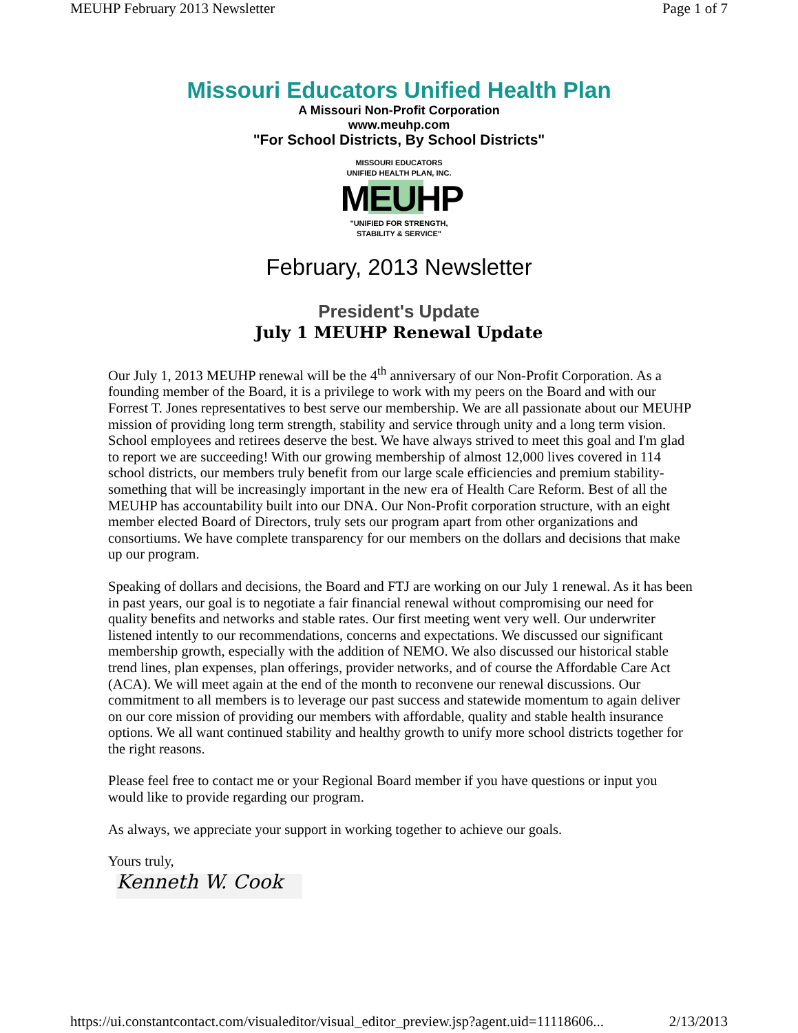MEUHP February 2013 Newsletter Page 1 of 7
Missouri Educators Unified Health Plan
A Missouri Non-Profit Corporation
www.meuhp.com
"For School Districts, By School Districts"
MISSOURI EDUCATORS
UNIFIED HEALTH PLAN, INC.
MEUHP
"UNIFIED FOR STRENGTH,
STABILITY & SERVICE"
February, 2013 Newsletter
President's Update
July 1 MEUHP Renewal Update
Our July 1, 2013 MEUHP renewal will be the 4<sup>th</sup> anniversary of our Non-Profit Corporation. As a founding member of the Board, it is a privilege to work with my peers on the Board and with our Forrest T. Jones representatives to best serve our membership. We are all passionate about our MEUHP mission of providing long term strength, stability and service through unity and a long term vision. School employees and retirees deserve the best. We have always strived to meet this goal and I'm glad to report we are succeeding! With our growing membership of almost 12,000 lives covered in 114 school districts, our members truly benefit from our large scale efficiencies and premium stability-something that will be increasingly important in the new era of Health Care Reform. Best of all the MEUHP has accountability built into our DNA. Our Non-Profit corporation structure, with an eight member elected Board of Directors, truly sets our program apart from other organizations and consortiums. We have complete transparency for our members on the dollars and decisions that make up our program.
Speaking of dollars and decisions, the Board and FTJ are working on our July 1 renewal. As it has been in past years, our goal is to negotiate a fair financial renewal without compromising our need for quality benefits and networks and stable rates. Our first meeting went very well. Our underwriter listened intently to our recommendations, concerns and expectations. We discussed our significant membership growth, especially with the addition of NEMO. We also discussed our historical stable trend lines, plan expenses, plan offerings, provider networks, and of course the Affordable Care Act (ACA). We will meet again at the end of the month to reconvene our renewal discussions. Our commitment to all members is to leverage our past success and statewide momentum to again deliver on our core mission of providing our members with affordable, quality and stable health insurance options. We all want continued stability and healthy growth to unify more school districts together for the right reasons.
Please feel free to contact me or your Regional Board member if you have questions or input you would like to provide regarding our program.
As always, we appreciate your support in working together to achieve our goals.
Yours truly,
Kenneth W. Cook
https://ui.constantcontact.com/visualeditor/visual_editor_preview.jsp?agent.uid=11118606... 2/13/2013